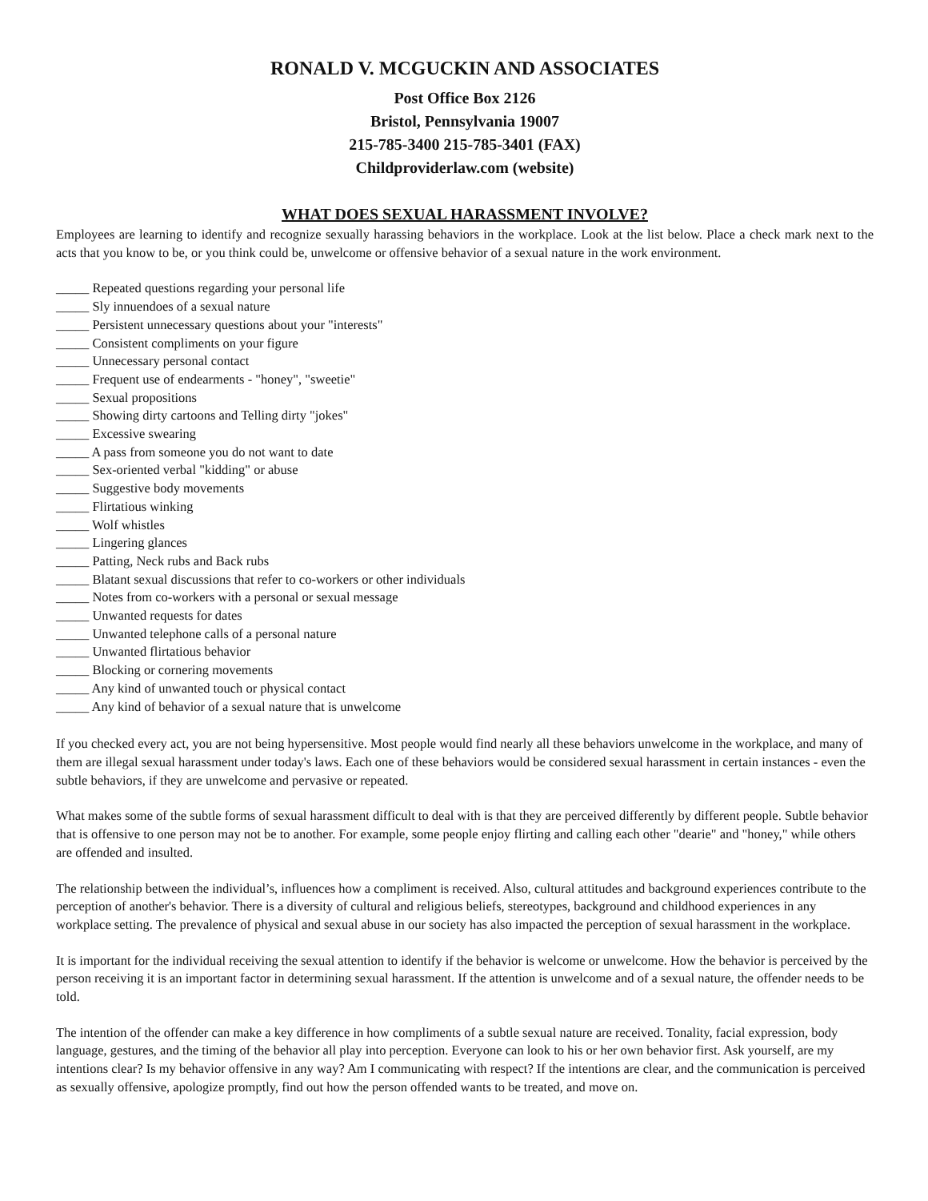RONALD V. MCGUCKIN AND ASSOCIATES
Post Office Box 2126
Bristol, Pennsylvania 19007
215-785-3400 215-785-3401 (FAX)
Childproviderlaw.com (website)
WHAT DOES SEXUAL HARASSMENT INVOLVE?
Employees are learning to identify and recognize sexually harassing behaviors in the workplace. Look at the list below. Place a check mark next to the acts that you know to be, or you think could be, unwelcome or offensive behavior of a sexual nature in the work environment.
_____ Repeated questions regarding your personal life
_____ Sly innuendoes of a sexual nature
_____ Persistent unnecessary questions about your "interests"
_____ Consistent compliments on your figure
_____ Unnecessary personal contact
_____ Frequent use of endearments - "honey", "sweetie"
_____ Sexual propositions
_____ Showing dirty cartoons and Telling dirty "jokes"
_____ Excessive swearing
_____ A pass from someone you do not want to date
_____ Sex-oriented verbal "kidding" or abuse
_____ Suggestive body movements
_____ Flirtatious winking
_____ Wolf whistles
_____ Lingering glances
_____ Patting, Neck rubs and Back rubs
_____ Blatant sexual discussions that refer to co-workers or other individuals
_____ Notes from co-workers with a personal or sexual message
_____ Unwanted requests for dates
_____ Unwanted telephone calls of a personal nature
_____ Unwanted flirtatious behavior
_____ Blocking or cornering movements
_____ Any kind of unwanted touch or physical contact
_____ Any kind of behavior of a sexual nature that is unwelcome
If you checked every act, you are not being hypersensitive. Most people would find nearly all these behaviors unwelcome in the workplace, and many of them are illegal sexual harassment under today's laws. Each one of these behaviors would be considered sexual harassment in certain instances - even the subtle behaviors, if they are unwelcome and pervasive or repeated.
What makes some of the subtle forms of sexual harassment difficult to deal with is that they are perceived differently by different people. Subtle behavior that is offensive to one person may not be to another. For example, some people enjoy flirting and calling each other "dearie" and "honey," while others are offended and insulted.
The relationship between the individual’s, influences how a compliment is received. Also, cultural attitudes and background experiences contribute to the perception of another's behavior. There is a diversity of cultural and religious beliefs, stereotypes, background and childhood experiences in any workplace setting. The prevalence of physical and sexual abuse in our society has also impacted the perception of sexual harassment in the workplace.
It is important for the individual receiving the sexual attention to identify if the behavior is welcome or unwelcome. How the behavior is perceived by the person receiving it is an important factor in determining sexual harassment. If the attention is unwelcome and of a sexual nature, the offender needs to be told.
The intention of the offender can make a key difference in how compliments of a subtle sexual nature are received. Tonality, facial expression, body language, gestures, and the timing of the behavior all play into perception. Everyone can look to his or her own behavior first. Ask yourself, are my intentions clear? Is my behavior offensive in any way? Am I communicating with respect? If the intentions are clear, and the communication is perceived as sexually offensive, apologize promptly, find out how the person offended wants to be treated, and move on.